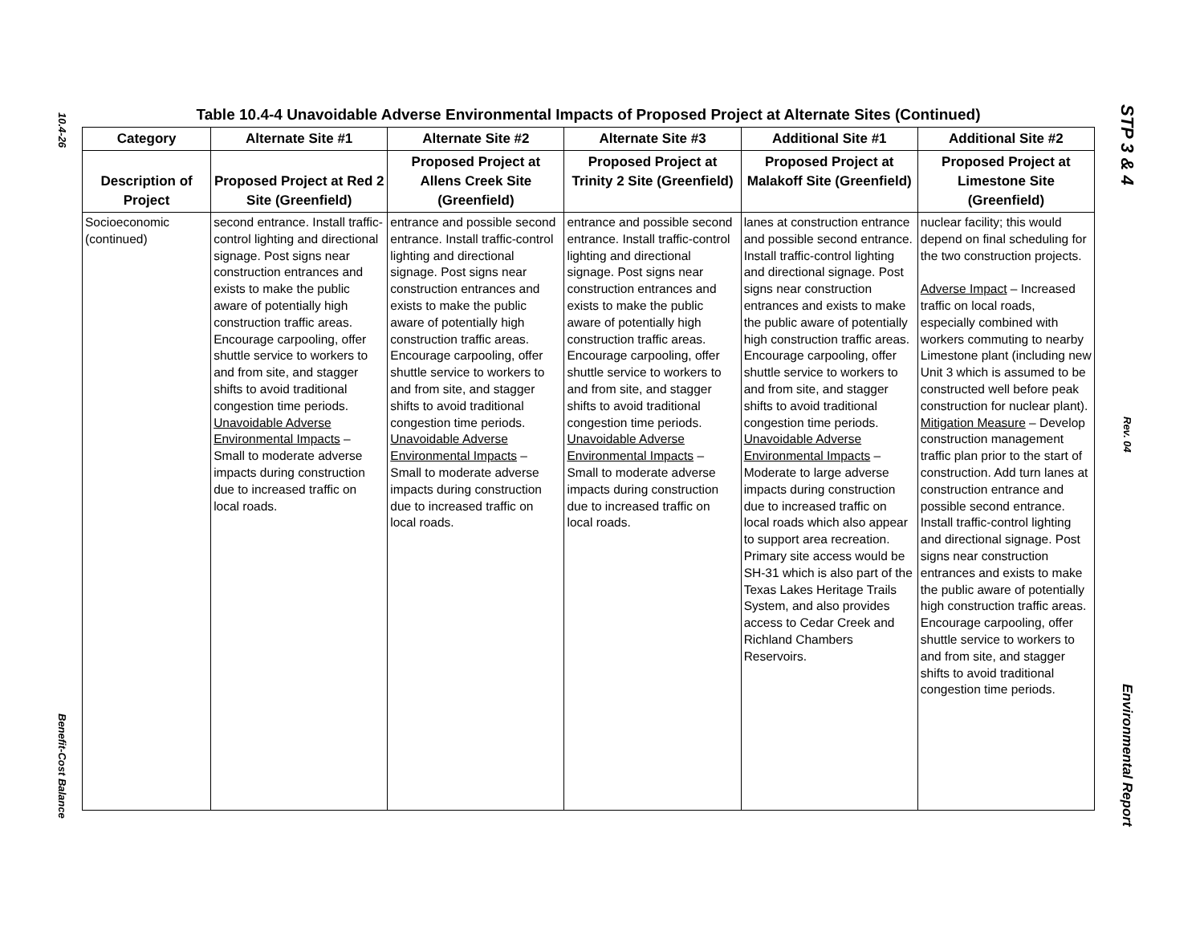10.4-26
Benefit-Cost Balance
STP 3 & 4
Rev. 04
Environmental Report
Table 10.4-4 Unavoidable Adverse Environmental Impacts of Proposed Project at Alternate Sites (Continued)
| Category | Alternate Site #1 | Alternate Site #2 | Alternate Site #3 | Additional Site #1 | Additional Site #2 |
| --- | --- | --- | --- | --- | --- |
| Description of Project | Proposed Project at Red 2 Site (Greenfield) | Proposed Project at Allens Creek Site (Greenfield) | Proposed Project at Trinity 2 Site (Greenfield) | Proposed Project at Malakoff Site (Greenfield) | Proposed Project at Limestone Site (Greenfield) |
| Socioeconomic (continued) | second entrance. Install traffic-control lighting and directional signage. Post signs near construction entrances and exists to make the public aware of potentially high construction traffic areas. Encourage carpooling, offer shuttle service to workers to and from site, and stagger shifts to avoid traditional congestion time periods. Unavoidable Adverse Environmental Impacts – Small to moderate adverse impacts during construction due to increased traffic on local roads. | entrance and possible second entrance. Install traffic-control lighting and directional signage. Post signs near construction entrances and exists to make the public aware of potentially high construction traffic areas. Encourage carpooling, offer shuttle service to workers to and from site, and stagger shifts to avoid traditional congestion time periods. Unavoidable Adverse Environmental Impacts – Small to moderate adverse impacts during construction due to increased traffic on local roads. | entrance and possible second entrance. Install traffic-control lighting and directional signage. Post signs near construction entrances and exists to make the public aware of potentially high construction traffic areas. Encourage carpooling, offer shuttle service to workers to and from site, and stagger shifts to avoid traditional congestion time periods. Unavoidable Adverse Environmental Impacts – Small to moderate adverse impacts during construction due to increased traffic on local roads. | lanes at construction entrance and possible second entrance. Install traffic-control lighting and directional signage. Post signs near construction entrances and exists to make the public aware of potentially high construction traffic areas. Encourage carpooling, offer shuttle service to workers to and from site, and stagger shifts to avoid traditional congestion time periods. Unavoidable Adverse Environmental Impacts – Moderate to large adverse impacts during construction due to increased traffic on local roads which also appear to support area recreation. Primary site access would be SH-31 which is also part of the Texas Lakes Heritage Trails System, and also provides access to Cedar Creek and Richland Chambers Reservoirs. | nuclear facility; this would depend on final scheduling for the two construction projects. Adverse Impact – Increased traffic on local roads, especially combined with workers commuting to nearby Limestone plant (including new Unit 3 which is assumed to be constructed well before peak construction for nuclear plant). Mitigation Measure – Develop construction management traffic plan prior to the start of construction. Add turn lanes at construction entrance and possible second entrance. Install traffic-control lighting and directional signage. Post signs near construction entrances and exists to make the public aware of potentially high construction traffic areas. Encourage carpooling, offer shuttle service to workers to and from site, and stagger shifts to avoid traditional congestion time periods. |